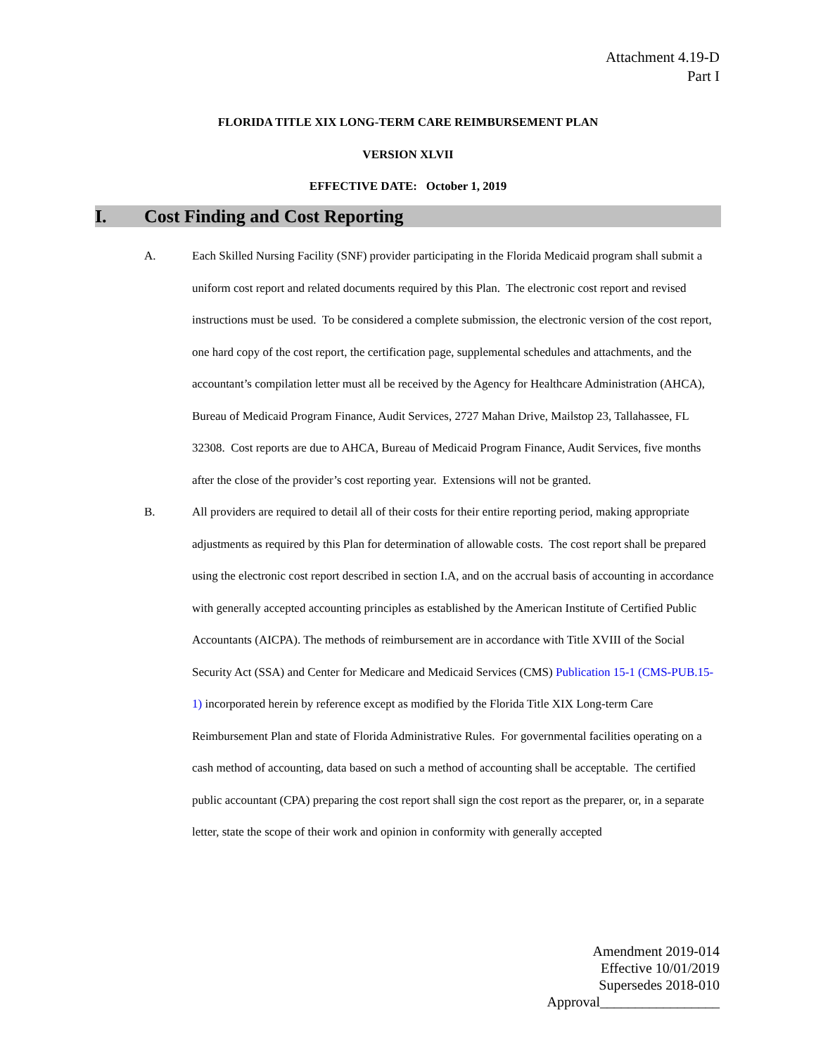Attachment 4.19-D
Part I
FLORIDA TITLE XIX LONG-TERM CARE REIMBURSEMENT PLAN
VERSION XLVII
EFFECTIVE DATE: October 1, 2019
I. Cost Finding and Cost Reporting
A. Each Skilled Nursing Facility (SNF) provider participating in the Florida Medicaid program shall submit a uniform cost report and related documents required by this Plan. The electronic cost report and revised instructions must be used. To be considered a complete submission, the electronic version of the cost report, one hard copy of the cost report, the certification page, supplemental schedules and attachments, and the accountant’s compilation letter must all be received by the Agency for Healthcare Administration (AHCA), Bureau of Medicaid Program Finance, Audit Services, 2727 Mahan Drive, Mailstop 23, Tallahassee, FL 32308. Cost reports are due to AHCA, Bureau of Medicaid Program Finance, Audit Services, five months after the close of the provider’s cost reporting year. Extensions will not be granted.
B. All providers are required to detail all of their costs for their entire reporting period, making appropriate adjustments as required by this Plan for determination of allowable costs. The cost report shall be prepared using the electronic cost report described in section I.A, and on the accrual basis of accounting in accordance with generally accepted accounting principles as established by the American Institute of Certified Public Accountants (AICPA). The methods of reimbursement are in accordance with Title XVIII of the Social Security Act (SSA) and Center for Medicare and Medicaid Services (CMS) Publication 15-1 (CMS-PUB.15-1) incorporated herein by reference except as modified by the Florida Title XIX Long-term Care Reimbursement Plan and state of Florida Administrative Rules. For governmental facilities operating on a cash method of accounting, data based on such a method of accounting shall be acceptable. The certified public accountant (CPA) preparing the cost report shall sign the cost report as the preparer, or, in a separate letter, state the scope of their work and opinion in conformity with generally accepted
Amendment 2019-014
Effective 10/01/2019
Supersedes 2018-010
Approval_________________